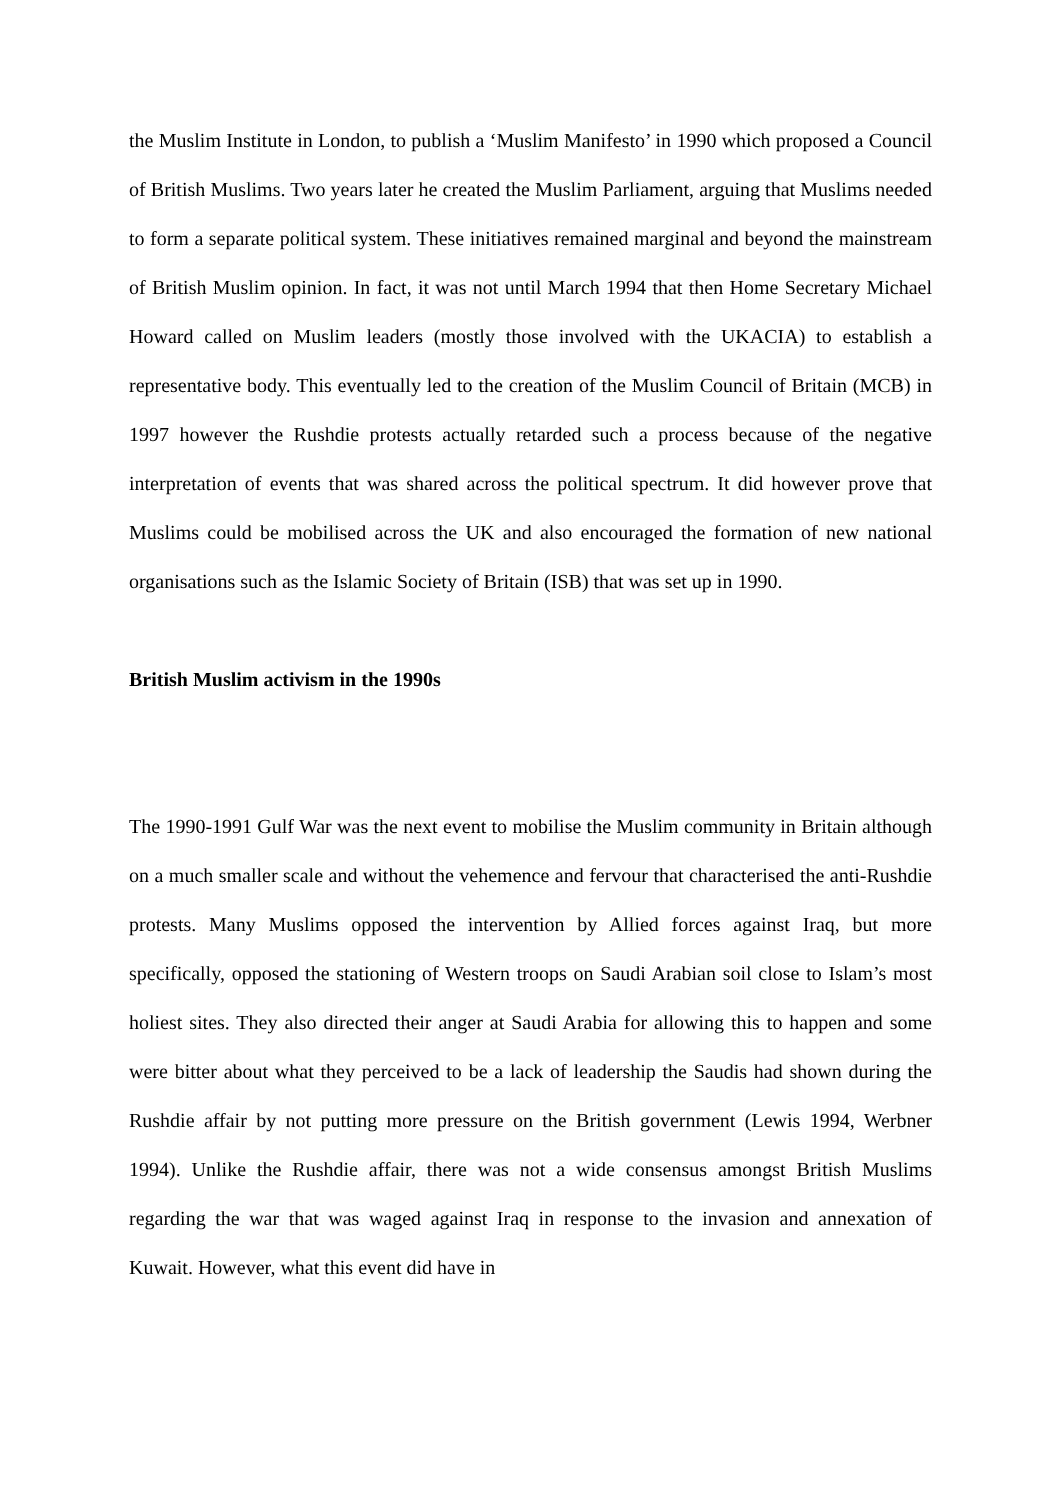the Muslim Institute in London, to publish a ‘Muslim Manifesto’ in 1990 which proposed a Council of British Muslims. Two years later he created the Muslim Parliament, arguing that Muslims needed to form a separate political system. These initiatives remained marginal and beyond the mainstream of British Muslim opinion. In fact, it was not until March 1994 that then Home Secretary Michael Howard called on Muslim leaders (mostly those involved with the UKACIA) to establish a representative body. This eventually led to the creation of the Muslim Council of Britain (MCB) in 1997 however the Rushdie protests actually retarded such a process because of the negative interpretation of events that was shared across the political spectrum. It did however prove that Muslims could be mobilised across the UK and also encouraged the formation of new national organisations such as the Islamic Society of Britain (ISB) that was set up in 1990.
British Muslim activism in the 1990s
The 1990-1991 Gulf War was the next event to mobilise the Muslim community in Britain although on a much smaller scale and without the vehemence and fervour that characterised the anti-Rushdie protests. Many Muslims opposed the intervention by Allied forces against Iraq, but more specifically, opposed the stationing of Western troops on Saudi Arabian soil close to Islam’s most holiest sites. They also directed their anger at Saudi Arabia for allowing this to happen and some were bitter about what they perceived to be a lack of leadership the Saudis had shown during the Rushdie affair by not putting more pressure on the British government (Lewis 1994, Werbner 1994). Unlike the Rushdie affair, there was not a wide consensus amongst British Muslims regarding the war that was waged against Iraq in response to the invasion and annexation of Kuwait. However, what this event did have in